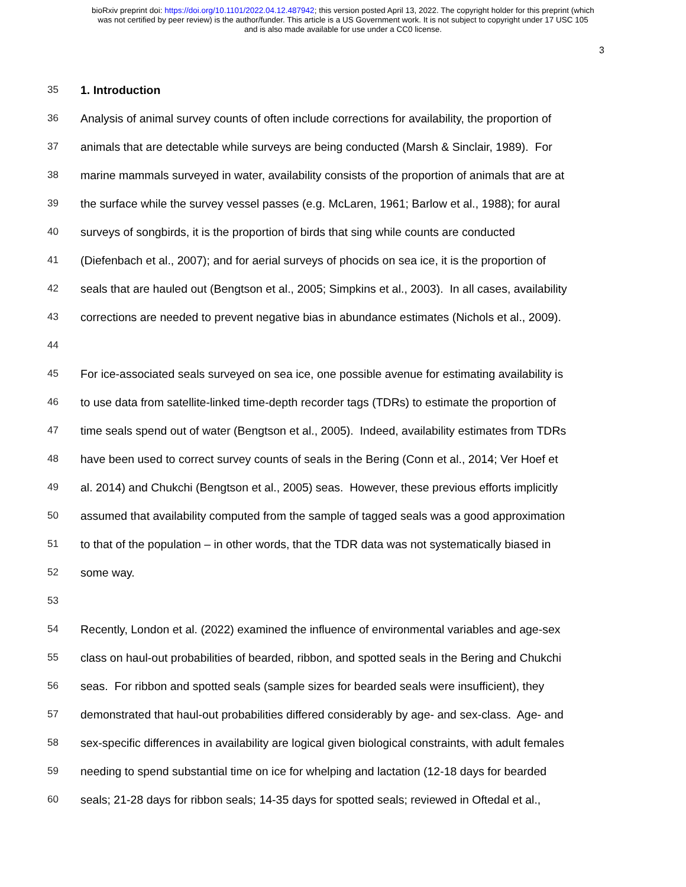bioRxiv preprint doi: https://doi.org/10.1101/2022.04.12.487942; this version posted April 13, 2022. The copyright holder for this preprint (which
was not certified by peer review) is the author/funder. This article is a US Government work. It is not subject to copyright under 17 USC 105
and is also made available for use under a CC0 license.
3
35 1. Introduction
36 Analysis of animal survey counts of often include corrections for availability, the proportion of
37 animals that are detectable while surveys are being conducted (Marsh & Sinclair, 1989). For
38 marine mammals surveyed in water, availability consists of the proportion of animals that are at
39 the surface while the survey vessel passes (e.g. McLaren, 1961; Barlow et al., 1988); for aural
40 surveys of songbirds, it is the proportion of birds that sing while counts are conducted
41 (Diefenbach et al., 2007); and for aerial surveys of phocids on sea ice, it is the proportion of
42 seals that are hauled out (Bengtson et al., 2005; Simpkins et al., 2003). In all cases, availability
43 corrections are needed to prevent negative bias in abundance estimates (Nichols et al., 2009).
44
45 For ice-associated seals surveyed on sea ice, one possible avenue for estimating availability is
46 to use data from satellite-linked time-depth recorder tags (TDRs) to estimate the proportion of
47 time seals spend out of water (Bengtson et al., 2005). Indeed, availability estimates from TDRs
48 have been used to correct survey counts of seals in the Bering (Conn et al., 2014; Ver Hoef et
49 al. 2014) and Chukchi (Bengtson et al., 2005) seas. However, these previous efforts implicitly
50 assumed that availability computed from the sample of tagged seals was a good approximation
51 to that of the population – in other words, that the TDR data was not systematically biased in
52 some way.
53
54 Recently, London et al. (2022) examined the influence of environmental variables and age-sex
55 class on haul-out probabilities of bearded, ribbon, and spotted seals in the Bering and Chukchi
56 seas. For ribbon and spotted seals (sample sizes for bearded seals were insufficient), they
57 demonstrated that haul-out probabilities differed considerably by age- and sex-class. Age- and
58 sex-specific differences in availability are logical given biological constraints, with adult females
59 needing to spend substantial time on ice for whelping and lactation (12-18 days for bearded
60 seals; 21-28 days for ribbon seals; 14-35 days for spotted seals; reviewed in Oftedal et al.,